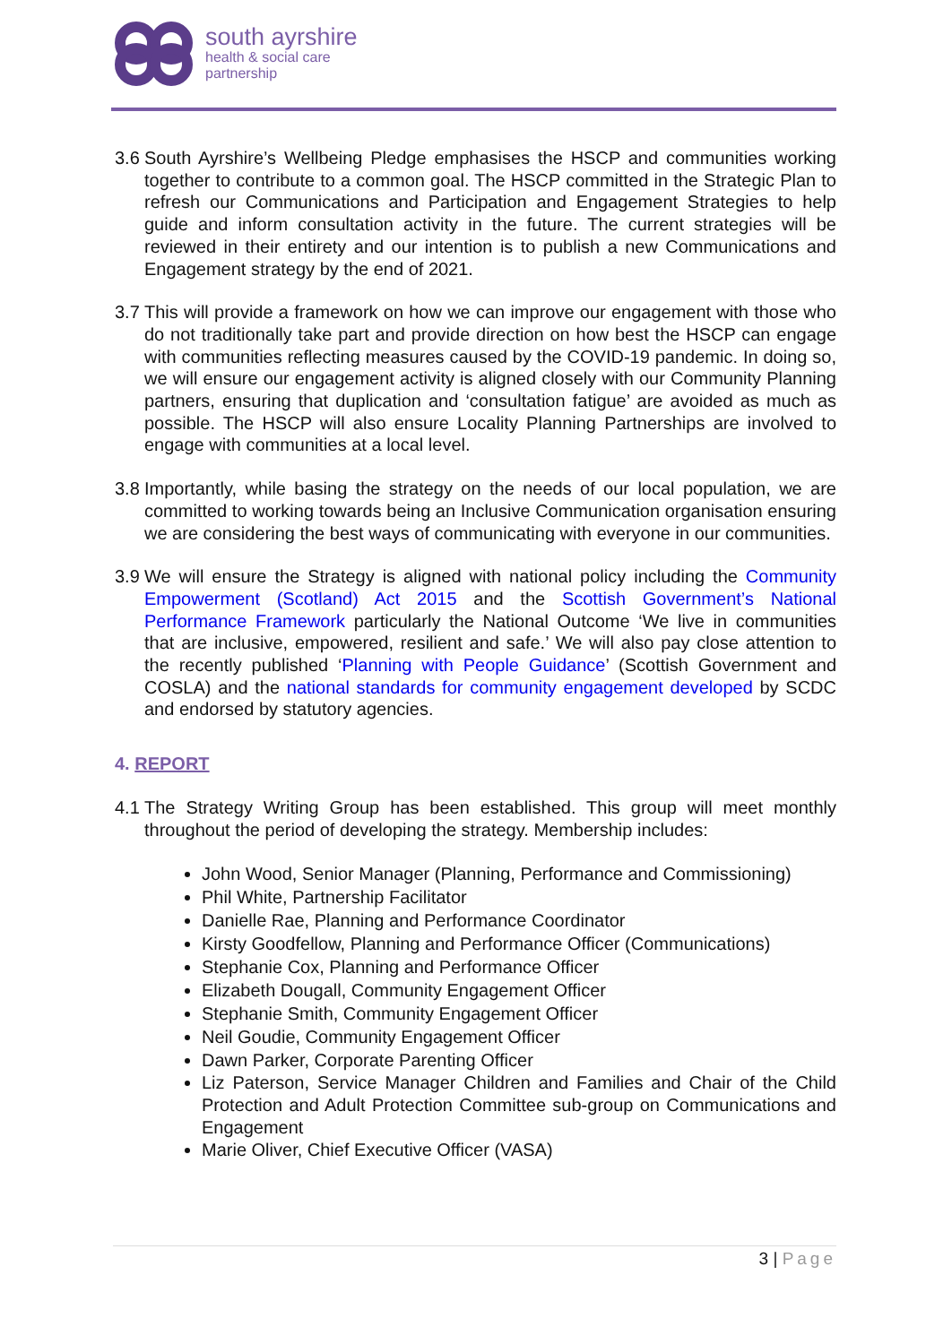south ayrshire
health & social care
partnership
3.6 South Ayrshire’s Wellbeing Pledge emphasises the HSCP and communities working together to contribute to a common goal. The HSCP committed in the Strategic Plan to refresh our Communications and Participation and Engagement Strategies to help guide and inform consultation activity in the future. The current strategies will be reviewed in their entirety and our intention is to publish a new Communications and Engagement strategy by the end of 2021.
3.7 This will provide a framework on how we can improve our engagement with those who do not traditionally take part and provide direction on how best the HSCP can engage with communities reflecting measures caused by the COVID-19 pandemic. In doing so, we will ensure our engagement activity is aligned closely with our Community Planning partners, ensuring that duplication and ‘consultation fatigue’ are avoided as much as possible. The HSCP will also ensure Locality Planning Partnerships are involved to engage with communities at a local level.
3.8 Importantly, while basing the strategy on the needs of our local population, we are committed to working towards being an Inclusive Communication organisation ensuring we are considering the best ways of communicating with everyone in our communities.
3.9 We will ensure the Strategy is aligned with national policy including the Community Empowerment (Scotland) Act 2015 and the Scottish Government’s National Performance Framework particularly the National Outcome ‘We live in communities that are inclusive, empowered, resilient and safe.’ We will also pay close attention to the recently published ‘Planning with People Guidance’ (Scottish Government and COSLA) and the national standards for community engagement developed by SCDC and endorsed by statutory agencies.
4. REPORT
4.1 The Strategy Writing Group has been established. This group will meet monthly throughout the period of developing the strategy. Membership includes:
John Wood, Senior Manager (Planning, Performance and Commissioning)
Phil White, Partnership Facilitator
Danielle Rae, Planning and Performance Coordinator
Kirsty Goodfellow, Planning and Performance Officer (Communications)
Stephanie Cox, Planning and Performance Officer
Elizabeth Dougall, Community Engagement Officer
Stephanie Smith, Community Engagement Officer
Neil Goudie, Community Engagement Officer
Dawn Parker, Corporate Parenting Officer
Liz Paterson, Service Manager Children and Families and Chair of the Child Protection and Adult Protection Committee sub-group on Communications and Engagement
Marie Oliver, Chief Executive Officer (VASA)
3 | Page